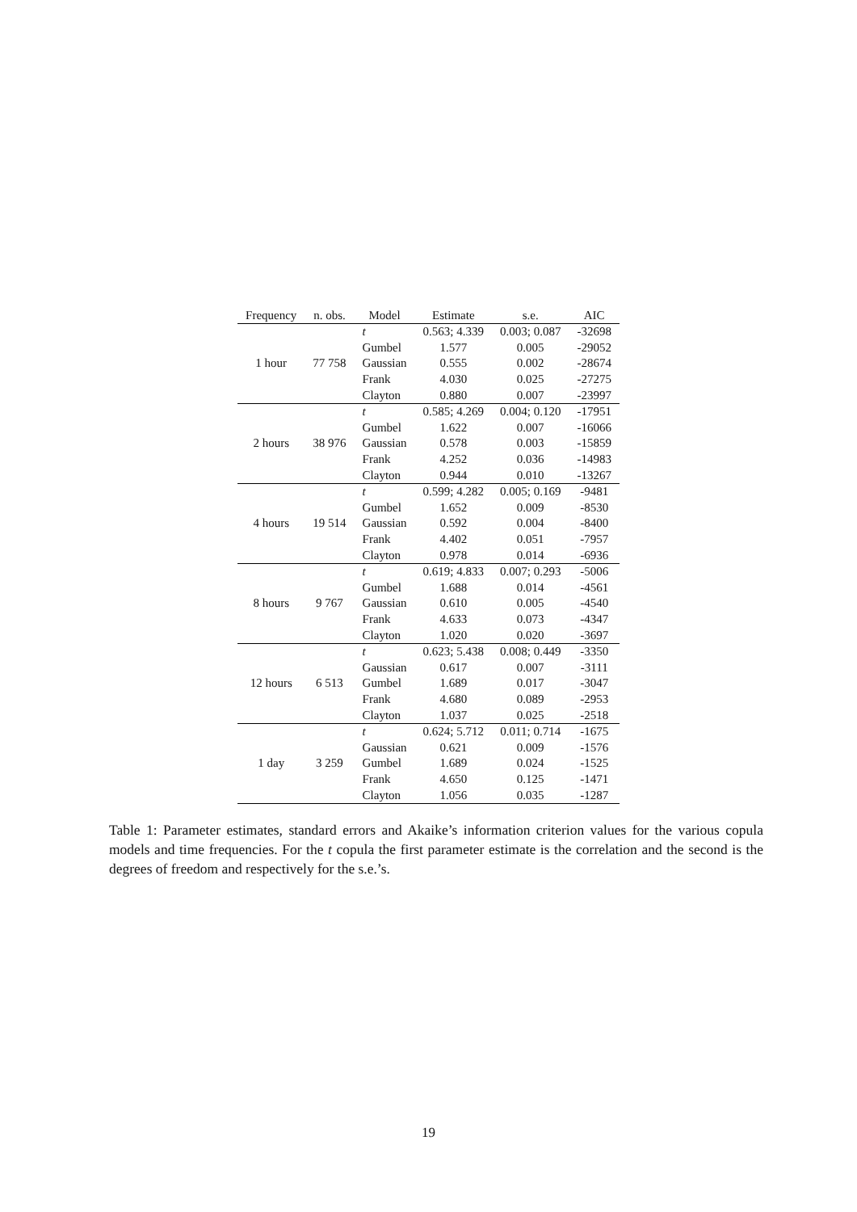| Frequency | n. obs. | Model | Estimate | s.e. | AIC |
| --- | --- | --- | --- | --- | --- |
| 1 hour | 77 758 | t | 0.563; 4.339 | 0.003; 0.087 | -32698 |
| | | Gumbel | 1.577 | 0.005 | -29052 |
| | | Gaussian | 0.555 | 0.002 | -28674 |
| | | Frank | 4.030 | 0.025 | -27275 |
| | | Clayton | 0.880 | 0.007 | -23997 |
| 2 hours | 38 976 | t | 0.585; 4.269 | 0.004; 0.120 | -17951 |
| | | Gumbel | 1.622 | 0.007 | -16066 |
| | | Gaussian | 0.578 | 0.003 | -15859 |
| | | Frank | 4.252 | 0.036 | -14983 |
| | | Clayton | 0.944 | 0.010 | -13267 |
| 4 hours | 19 514 | t | 0.599; 4.282 | 0.005; 0.169 | -9481 |
| | | Gumbel | 1.652 | 0.009 | -8530 |
| | | Gaussian | 0.592 | 0.004 | -8400 |
| | | Frank | 4.402 | 0.051 | -7957 |
| | | Clayton | 0.978 | 0.014 | -6936 |
| 8 hours | 9 767 | t | 0.619; 4.833 | 0.007; 0.293 | -5006 |
| | | Gumbel | 1.688 | 0.014 | -4561 |
| | | Gaussian | 0.610 | 0.005 | -4540 |
| | | Frank | 4.633 | 0.073 | -4347 |
| | | Clayton | 1.020 | 0.020 | -3697 |
| 12 hours | 6 513 | t | 0.623; 5.438 | 0.008; 0.449 | -3350 |
| | | Gaussian | 0.617 | 0.007 | -3111 |
| | | Gumbel | 1.689 | 0.017 | -3047 |
| | | Frank | 4.680 | 0.089 | -2953 |
| | | Clayton | 1.037 | 0.025 | -2518 |
| 1 day | 3 259 | t | 0.624; 5.712 | 0.011; 0.714 | -1675 |
| | | Gaussian | 0.621 | 0.009 | -1576 |
| | | Gumbel | 1.689 | 0.024 | -1525 |
| | | Frank | 4.650 | 0.125 | -1471 |
| | | Clayton | 1.056 | 0.035 | -1287 |
Table 1: Parameter estimates, standard errors and Akaike’s information criterion values for the various copula models and time frequencies. For the t copula the first parameter estimate is the correlation and the second is the degrees of freedom and respectively for the s.e.’s.
19